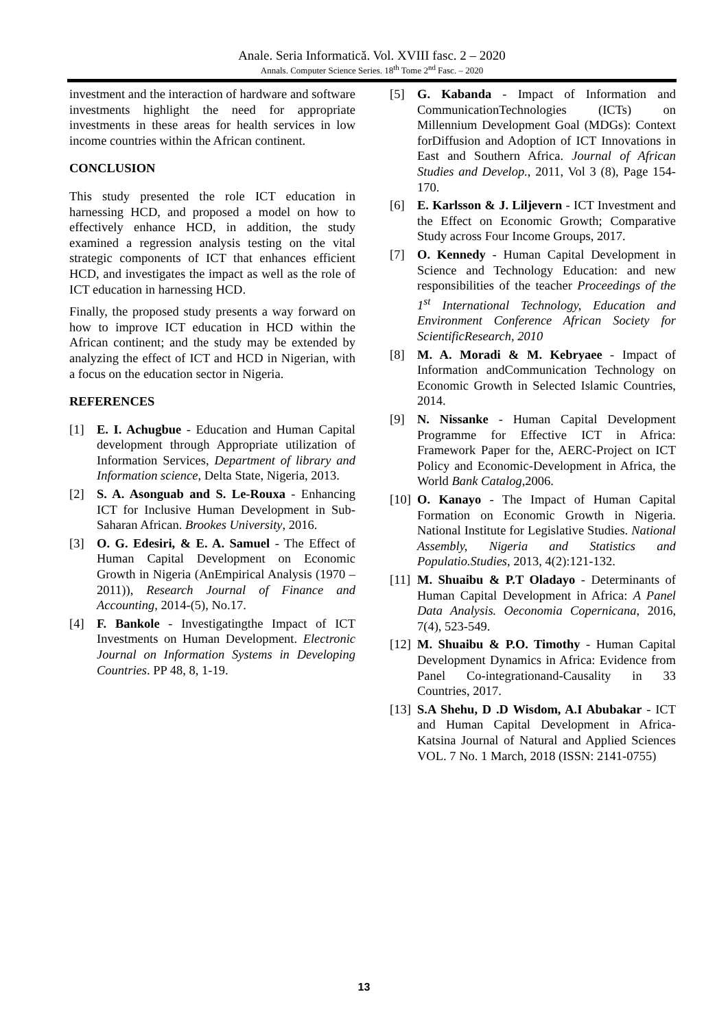Anale. Seria Informatică. Vol. XVIII fasc. 2 – 2020
Annals. Computer Science Series. 18<sup>th</sup> Tome 2<sup>nd</sup> Fasc. – 2020
investment and the interaction of hardware and software investments highlight the need for appropriate investments in these areas for health services in low income countries within the African continent.
CONCLUSION
This study presented the role ICT education in harnessing HCD, and proposed a model on how to effectively enhance HCD, in addition, the study examined a regression analysis testing on the vital strategic components of ICT that enhances efficient HCD, and investigates the impact as well as the role of ICT education in harnessing HCD.
Finally, the proposed study presents a way forward on how to improve ICT education in HCD within the African continent; and the study may be extended by analyzing the effect of ICT and HCD in Nigerian, with a focus on the education sector in Nigeria.
REFERENCES
[1] E. I. Achugbue - Education and Human Capital development through Appropriate utilization of Information Services, Department of library and Information science, Delta State, Nigeria, 2013.
[2] S. A. Asonguab and S. Le-Rouxa - Enhancing ICT for Inclusive Human Development in Sub-Saharan African. Brookes University, 2016.
[3] O. G. Edesiri, & E. A. Samuel - The Effect of Human Capital Development on Economic Growth in Nigeria (AnEmpirical Analysis (1970 –2011)), Research Journal of Finance and Accounting, 2014-(5), No.17.
[4] F. Bankole - Investigatingthe Impact of ICT Investments on Human Development. Electronic Journal on Information Systems in Developing Countries. PP 48, 8, 1-19.
[5] G. Kabanda - Impact of Information and CommunicationTechnologies (ICTs) on Millennium Development Goal (MDGs): Context forDiffusion and Adoption of ICT Innovations in East and Southern Africa. Journal of African Studies and Develop., 2011, Vol 3 (8), Page 154-170.
[6] E. Karlsson & J. Liljevern - ICT Investment and the Effect on Economic Growth; Comparative Study across Four Income Groups, 2017.
[7] O. Kennedy - Human Capital Development in Science and Technology Education: and new responsibilities of the teacher Proceedings of the 1<sup>st</sup> International Technology, Education and Environment Conference African Society for ScientificResearch, 2010
[8] M. A. Moradi & M. Kebryaee - Impact of Information andCommunication Technology on Economic Growth in Selected Islamic Countries, 2014.
[9] N. Nissanke - Human Capital Development Programme for Effective ICT in Africa: Framework Paper for the, AERC-Project on ICT Policy and Economic-Development in Africa, the World Bank Catalog,2006.
[10] O. Kanayo - The Impact of Human Capital Formation on Economic Growth in Nigeria. National Institute for Legislative Studies. National Assembly, Nigeria and Statistics and Populatio.Studies, 2013, 4(2):121-132.
[11] M. Shuaibu & P.T Oladayo - Determinants of Human Capital Development in Africa: A Panel Data Analysis. Oeconomia Copernicana, 2016, 7(4), 523-549.
[12] M. Shuaibu & P.O. Timothy - Human Capital Development Dynamics in Africa: Evidence from Panel Co-integrationand-Causality in 33 Countries, 2017.
[13] S.A Shehu, D .D Wisdom, A.I Abubakar - ICT and Human Capital Development in Africa-Katsina Journal of Natural and Applied Sciences VOL. 7 No. 1 March, 2018 (ISSN: 2141-0755)
13